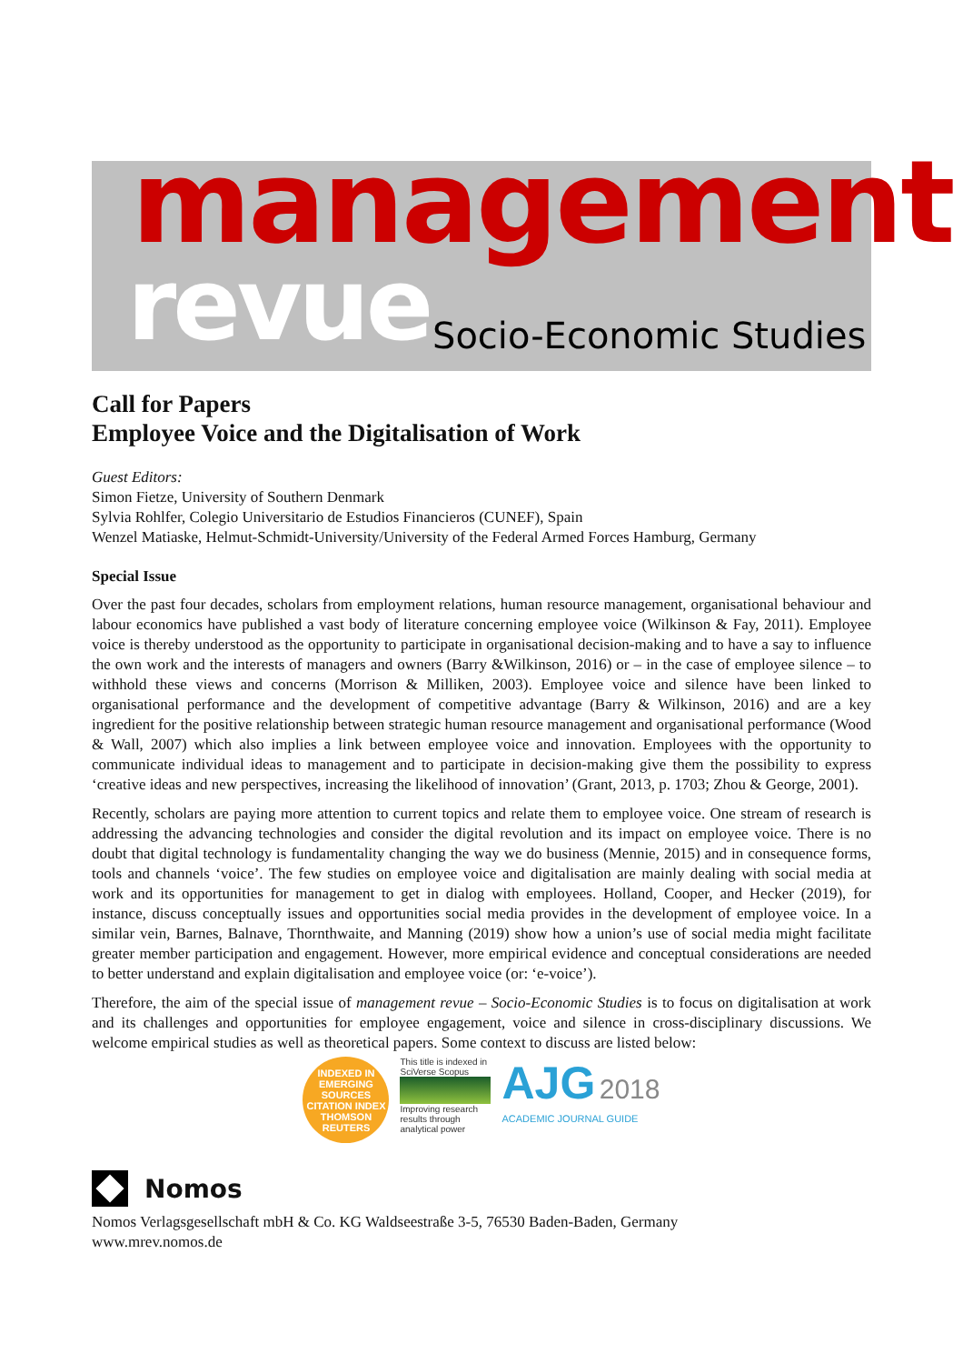management
revue Socio-Economic Studies
Call for Papers
Employee Voice and the Digitalisation of Work
Guest Editors:
Simon Fietze, University of Southern Denmark
Sylvia Rohlfer, Colegio Universitario de Estudios Financieros (CUNEF), Spain
Wenzel Matiaske, Helmut-Schmidt-University/University of the Federal Armed Forces Hamburg, Germany
Special Issue
Over the past four decades, scholars from employment relations, human resource management, organisational behaviour and labour economics have published a vast body of literature concerning employee voice (Wilkinson & Fay, 2011). Employee voice is thereby understood as the opportunity to participate in organisational decision-making and to have a say to influence the own work and the interests of managers and owners (Barry &Wilkinson, 2016) or – in the case of employee silence – to withhold these views and concerns (Morrison & Milliken, 2003). Employee voice and silence have been linked to organisational performance and the development of competitive advantage (Barry & Wilkinson, 2016) and are a key ingredient for the positive relationship between strategic human resource management and organisational performance (Wood & Wall, 2007) which also implies a link between employee voice and innovation. Employees with the opportunity to communicate individual ideas to management and to participate in decision-making give them the possibility to express ‘creative ideas and new perspectives, increasing the likelihood of innovation’ (Grant, 2013, p. 1703; Zhou & George, 2001).
Recently, scholars are paying more attention to current topics and relate them to employee voice. One stream of research is addressing the advancing technologies and consider the digital revolution and its impact on employee voice. There is no doubt that digital technology is fundamentality changing the way we do business (Mennie, 2015) and in consequence forms, tools and channels ‘voice’. The few studies on employee voice and digitalisation are mainly dealing with social media at work and its opportunities for management to get in dialog with employees. Holland, Cooper, and Hecker (2019), for instance, discuss conceptually issues and opportunities social media provides in the development of employee voice. In a similar vein, Barnes, Balnave, Thornthwaite, and Manning (2019) show how a union’s use of social media might facilitate greater member participation and engagement. However, more empirical evidence and conceptual considerations are needed to better understand and explain digitalisation and employee voice (or: ‘e-voice’).
Therefore, the aim of the special issue of management revue – Socio-Economic Studies is to focus on digitalisation at work and its challenges and opportunities for employee engagement, voice and silence in cross-disciplinary discussions. We welcome empirical studies as well as theoretical papers. Some context to discuss are listed below:
INDEXED IN
EMERGING SOURCES CITATION INDEX
THOMSON REUTERS
This title is indexed in SciVerse Scopus
Improving research results through analytical power
AJG 2018
ACADEMIC JOURNAL GUIDE
Nomos
Nomos Verlagsgesellschaft mbH & Co. KG Waldseestraße 3-5, 76530 Baden-Baden, Germany
www.mrev.nomos.de